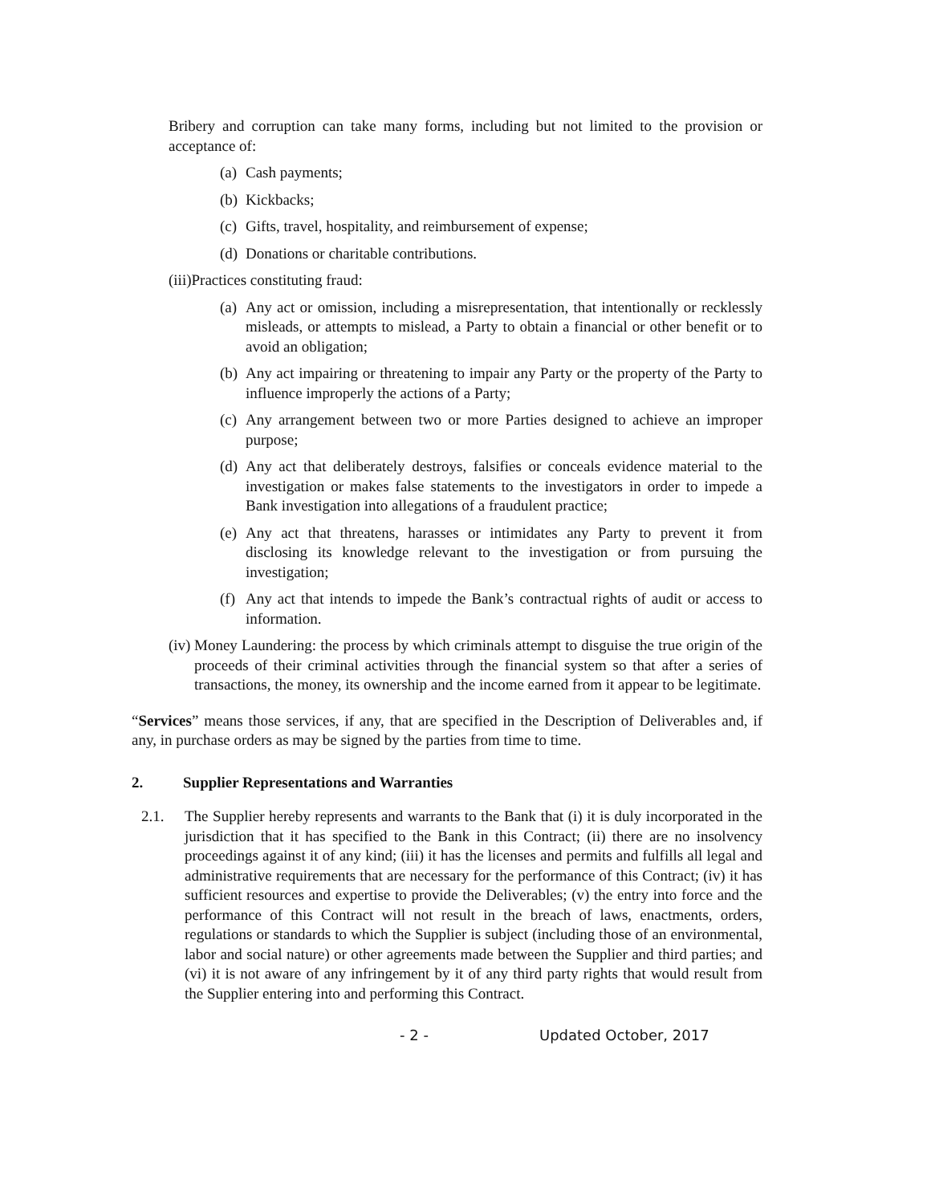Bribery and corruption can take many forms, including but not limited to the provision or acceptance of:
(a) Cash payments;
(b) Kickbacks;
(c) Gifts, travel, hospitality, and reimbursement of expense;
(d) Donations or charitable contributions.
(iii)Practices constituting fraud:
(a) Any act or omission, including a misrepresentation, that intentionally or recklessly misleads, or attempts to mislead, a Party to obtain a financial or other benefit or to avoid an obligation;
(b) Any act impairing or threatening to impair any Party or the property of the Party to influence improperly the actions of a Party;
(c) Any arrangement between two or more Parties designed to achieve an improper purpose;
(d) Any act that deliberately destroys, falsifies or conceals evidence material to the investigation or makes false statements to the investigators in order to impede a Bank investigation into allegations of a fraudulent practice;
(e) Any act that threatens, harasses or intimidates any Party to prevent it from disclosing its knowledge relevant to the investigation or from pursuing the investigation;
(f) Any act that intends to impede the Bank’s contractual rights of audit or access to information.
(iv) Money Laundering: the process by which criminals attempt to disguise the true origin of the proceeds of their criminal activities through the financial system so that after a series of transactions, the money, its ownership and the income earned from it appear to be legitimate.
“Services” means those services, if any, that are specified in the Description of Deliverables and, if any, in purchase orders as may be signed by the parties from time to time.
2. Supplier Representations and Warranties
2.1. The Supplier hereby represents and warrants to the Bank that (i) it is duly incorporated in the jurisdiction that it has specified to the Bank in this Contract; (ii) there are no insolvency proceedings against it of any kind; (iii) it has the licenses and permits and fulfills all legal and administrative requirements that are necessary for the performance of this Contract; (iv) it has sufficient resources and expertise to provide the Deliverables; (v) the entry into force and the performance of this Contract will not result in the breach of laws, enactments, orders, regulations or standards to which the Supplier is subject (including those of an environmental, labor and social nature) or other agreements made between the Supplier and third parties; and (vi) it is not aware of any infringement by it of any third party rights that would result from the Supplier entering into and performing this Contract.
- 2 - Updated October, 2017